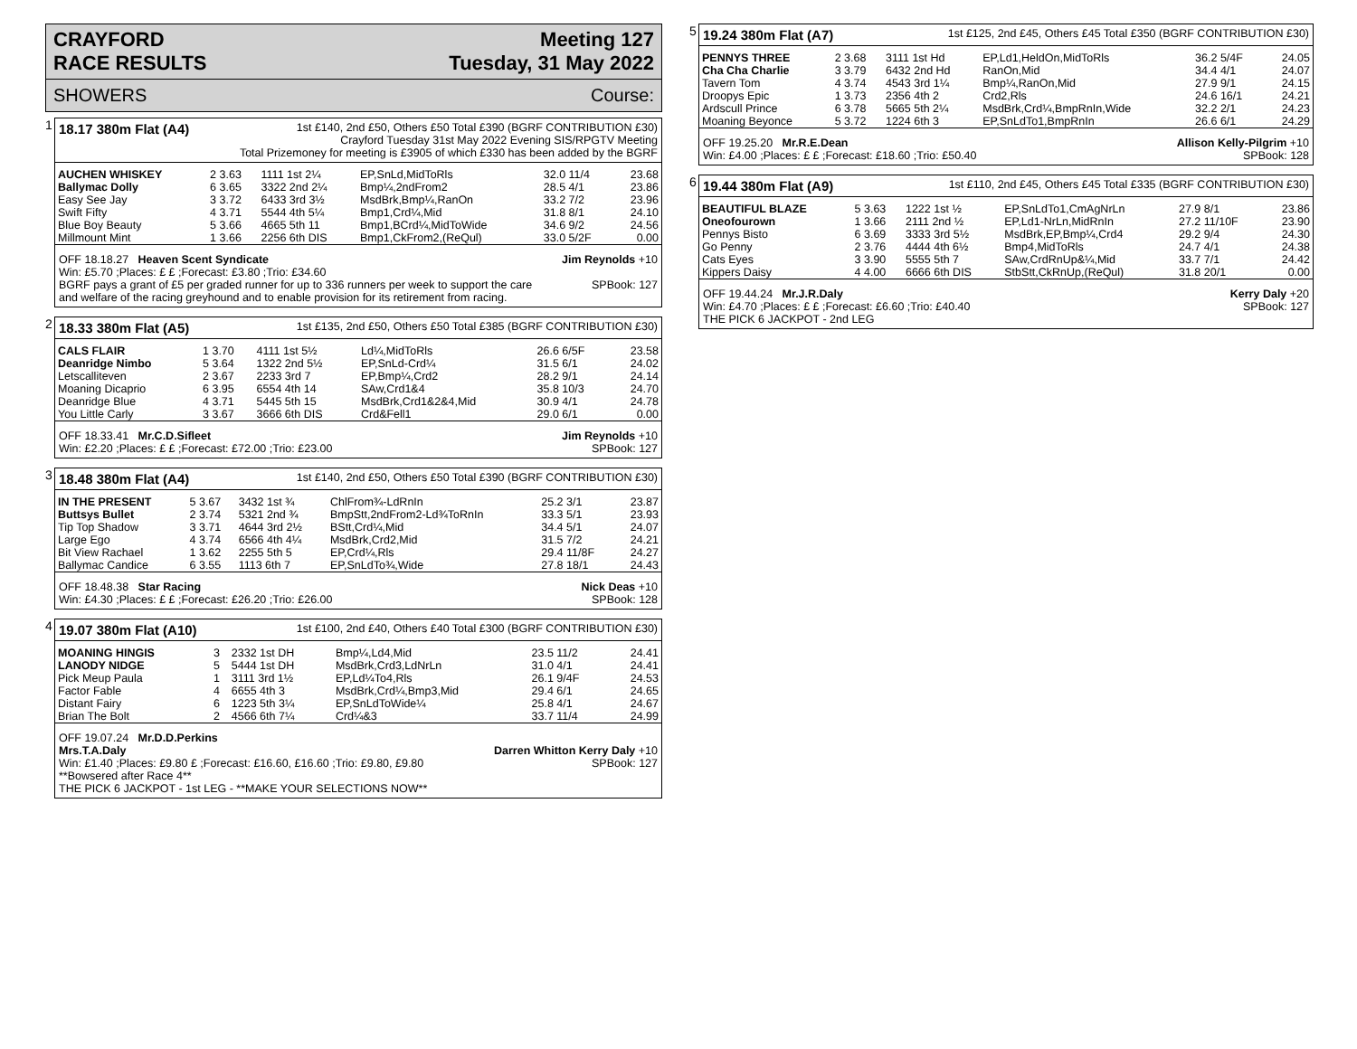CRAYFORD
RACE RESULTS Meeting 127
Tuesday, 31 May 2022
SHOWERS Course:
1
18.17 380m Flat (A4)
1st £140, 2nd £50, Others £50 Total £390 (BGRF CONTRIBUTION £30)
Crayford Tuesday 31st May 2022 Evening SIS/RPGTV Meeting
Total Prizemoney for meeting is £3905 of which £330 has been added by the BGRF
| AUCHEN WHISKEY | 2 3.63 | 1111 1st 2¼ | EP,SnLd,MidToRls | 32.0 11/4 | 23.68 |
| Ballymac Dolly | 6 3.65 | 3322 2nd 2¼ | Bmp¼,2ndFrom2 | 28.5 4/1 | 23.86 |
| Easy See Jay | 3 3.72 | 6433 3rd 3½ | MsdBrk,Bmp¼,RanOn | 33.2 7/2 | 23.96 |
| Swift Fifty | 4 3.71 | 5544 4th 5¼ | Bmp1,Crd¼,Mid | 31.8 8/1 | 24.10 |
| Blue Boy Beauty | 5 3.66 | 4665 5th 11 | Bmp1,BCrd¼,MidToWide | 34.6 9/2 | 24.56 |
| Millmount Mint | 1 3.66 | 2256 6th DIS | Bmp1,CkFrom2,(ReQul) | 33.0 5/2F | 0.00 |
OFF 18.18.27 Heaven Scent Syndicate Jim Reynolds +10
Win: £5.70 ;Places: £ £ ;Forecast: £3.80 ;Trio: £34.60
BGRF pays a grant of £5 per graded runner for up to 336 runners per week to support the care SPBook: 127
and welfare of the racing greyhound and to enable provision for its retirement from racing.
2
18.33 380m Flat (A5)
1st £135, 2nd £50, Others £50 Total £385 (BGRF CONTRIBUTION £30)
| CALS FLAIR | 1 3.70 | 4111 1st 5½ | Ld¼,MidToRls | 26.6 6/5F | 23.58 |
| Deanridge Nimbo | 5 3.64 | 1322 2nd 5½ | EP,SnLd-Crd¼ | 31.5 6/1 | 24.02 |
| Letscalliteven | 2 3.67 | 2233 3rd 7 | EP,Bmp¼,Crd2 | 28.2 9/1 | 24.14 |
| Moaning Dicaprio | 6 3.95 | 6554 4th 14 | SAw,Crd1&4 | 35.8 10/3 | 24.70 |
| Deanridge Blue | 4 3.71 | 5445 5th 15 | MsdBrk,Crd1&2&4,Mid | 30.9 4/1 | 24.78 |
| You Little Carly | 3 3.67 | 3666 6th DIS | Crd&Fell1 | 29.0 6/1 | 0.00 |
OFF 18.33.41 Mr.C.D.Sifleet Jim Reynolds +10
Win: £2.20 ;Places: £ £ ;Forecast: £72.00 ;Trio: £23.00 SPBook: 127
3
18.48 380m Flat (A4)
1st £140, 2nd £50, Others £50 Total £390 (BGRF CONTRIBUTION £30)
| IN THE PRESENT | 5 3.67 | 3432 1st ¾ | ChlFrom¾-LdRnIn | 25.2 3/1 | 23.87 |
| Buttsys Bullet | 2 3.74 | 5321 2nd ¾ | BmpStt,2ndFrom2-Ld¾ToRnIn | 33.3 5/1 | 23.93 |
| Tip Top Shadow | 3 3.71 | 4644 3rd 2½ | BStt,Crd¼,Mid | 34.4 5/1 | 24.07 |
| Large Ego | 4 3.74 | 6566 4th 4¼ | MsdBrk,Crd2,Mid | 31.5 7/2 | 24.21 |
| Bit View Rachael | 1 3.62 | 2255 5th 5 | EP,Crd¼,Rls | 29.4 11/8F | 24.27 |
| Ballymac Candice | 6 3.55 | 1113 6th 7 | EP,SnLdTo¾,Wide | 27.8 18/1 | 24.43 |
OFF 18.48.38 Star Racing Nick Deas +10
Win: £4.30 ;Places: £ £ ;Forecast: £26.20 ;Trio: £26.00 SPBook: 128
4
19.07 380m Flat (A10)
1st £100, 2nd £40, Others £40 Total £300 (BGRF CONTRIBUTION £30)
| MOANING HINGIS | 3 | 2332 1st DH | Bmp¼,Ld4,Mid | 23.5 11/2 | 24.41 |
| LANODY NIDGE | 5 | 5444 1st DH | MsdBrk,Crd3,LdNrLn | 31.0 4/1 | 24.41 |
| Pick Meup Paula | 1 | 3111 3rd 1½ | EP,Ld¼To4,Rls | 26.1 9/4F | 24.53 |
| Factor Fable | 4 | 6655 4th 3 | MsdBrk,Crd¼,Bmp3,Mid | 29.4 6/1 | 24.65 |
| Distant Fairy | 6 | 1223 5th 3¼ | EP,SnLdToWide¼ | 25.8 4/1 | 24.67 |
| Brian The Bolt | 2 | 4566 6th 7¼ | Crd¼&3 | 33.7 11/4 | 24.99 |
OFF 19.07.24 Mr.D.D.Perkins
Mrs.T.A.Daly Darren Whitton Kerry Daly +10
Win: £1.40 ;Places: £9.80 £ ;Forecast: £16.60, £16.60 ;Trio: £9.80, £9.80 SPBook: 127
**Bowsered after Race 4**
THE PICK 6 JACKPOT - 1st LEG - **MAKE YOUR SELECTIONS NOW**
5
19.24 380m Flat (A7)
1st £125, 2nd £45, Others £45 Total £350 (BGRF CONTRIBUTION £30)
| PENNYS THREE | 2 3.68 | 3111 1st Hd | EP,Ld1,HeldOn,MidToRls | 36.2 5/4F | 24.05 |
| Cha Cha Charlie | 3 3.79 | 6432 2nd Hd | RanOn,Mid | 34.4 4/1 | 24.07 |
| Tavern Tom | 4 3.74 | 4543 3rd 1¼ | Bmp¼,RanOn,Mid | 27.9 9/1 | 24.15 |
| Droopys Epic | 1 3.73 | 2356 4th 2 | Crd2,Rls | 24.6 16/1 | 24.21 |
| Ardscull Prince | 6 3.78 | 5665 5th 2¼ | MsdBrk,Crd¼,BmpRnIn,Wide | 32.2 2/1 | 24.23 |
| Moaning Beyonce | 5 3.72 | 1224 6th 3 | EP,SnLdTo1,BmpRnIn | 26.6 6/1 | 24.29 |
OFF 19.25.20 Mr.R.E.Dean Allison Kelly-Pilgrim +10
Win: £4.00 ;Places: £ £ ;Forecast: £18.60 ;Trio: £50.40 SPBook: 128
6
19.44 380m Flat (A9)
1st £110, 2nd £45, Others £45 Total £335 (BGRF CONTRIBUTION £30)
| BEAUTIFUL BLAZE | 5 3.63 | 1222 1st ½ | EP,SnLdTo1,CmAgNrLn | 27.9 8/1 | 23.86 |
| Oneofourown | 1 3.66 | 2111 2nd ½ | EP,Ld1-NrLn,MidRnIn | 27.2 11/10F | 23.90 |
| Pennys Bisto | 6 3.69 | 3333 3rd 5½ | MsdBrk,EP,Bmp¼,Crd4 | 29.2 9/4 | 24.30 |
| Go Penny | 2 3.76 | 4444 4th 6½ | Bmp4,MidToRls | 24.7 4/1 | 24.38 |
| Cats Eyes | 3 3.90 | 5555 5th 7 | SAw,CrdRnUp&¼,Mid | 33.7 7/1 | 24.42 |
| Kippers Daisy | 4 4.00 | 6666 6th DIS | StbStt,CkRnUp,(ReQul) | 31.8 20/1 | 0.00 |
OFF 19.44.24 Mr.J.R.Daly Kerry Daly +20
Win: £4.70 ;Places: £ £ ;Forecast: £6.60 ;Trio: £40.40 SPBook: 127
THE PICK 6 JACKPOT - 2nd LEG